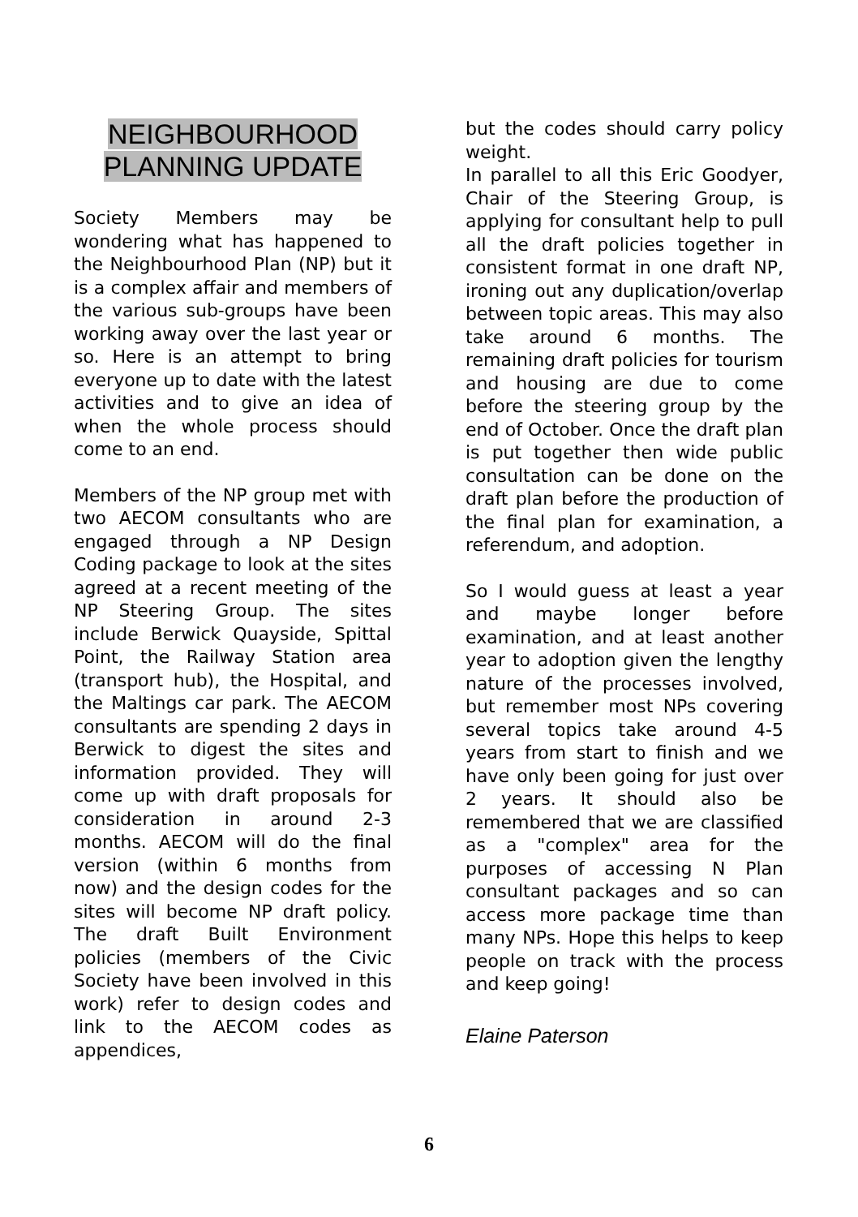NEIGHBOURHOOD
PLANNING UPDATE
Society Members may be wondering what has happened to the Neighbourhood Plan (NP) but it is a complex affair and members of the various sub-groups have been working away over the last year or so. Here is an attempt to bring everyone up to date with the latest activities and to give an idea of when the whole process should come to an end.
Members of the NP group met with two AECOM consultants who are engaged through a NP Design Coding package to look at the sites agreed at a recent meeting of the NP Steering Group. The sites include Berwick Quayside, Spittal Point, the Railway Station area (transport hub), the Hospital, and the Maltings car park. The AECOM consultants are spending 2 days in Berwick to digest the sites and information provided. They will come up with draft proposals for consideration in around 2-3 months. AECOM will do the final version (within 6 months from now) and the design codes for the sites will become NP draft policy. The draft Built Environment policies (members of the Civic Society have been involved in this work) refer to design codes and link to the AECOM codes as appendices,
but the codes should carry policy weight.
In parallel to all this Eric Goodyer, Chair of the Steering Group, is applying for consultant help to pull all the draft policies together in consistent format in one draft NP, ironing out any duplication/overlap between topic areas. This may also take around 6 months. The remaining draft policies for tourism and housing are due to come before the steering group by the end of October. Once the draft plan is put together then wide public consultation can be done on the draft plan before the production of the final plan for examination, a referendum, and adoption.
So I would guess at least a year and maybe longer before examination, and at least another year to adoption given the lengthy nature of the processes involved, but remember most NPs covering several topics take around 4-5 years from start to finish and we have only been going for just over 2 years. It should also be remembered that we are classified as a "complex" area for the purposes of accessing N Plan consultant packages and so can access more package time than many NPs. Hope this helps to keep people on track with the process and keep going!
Elaine Paterson
6